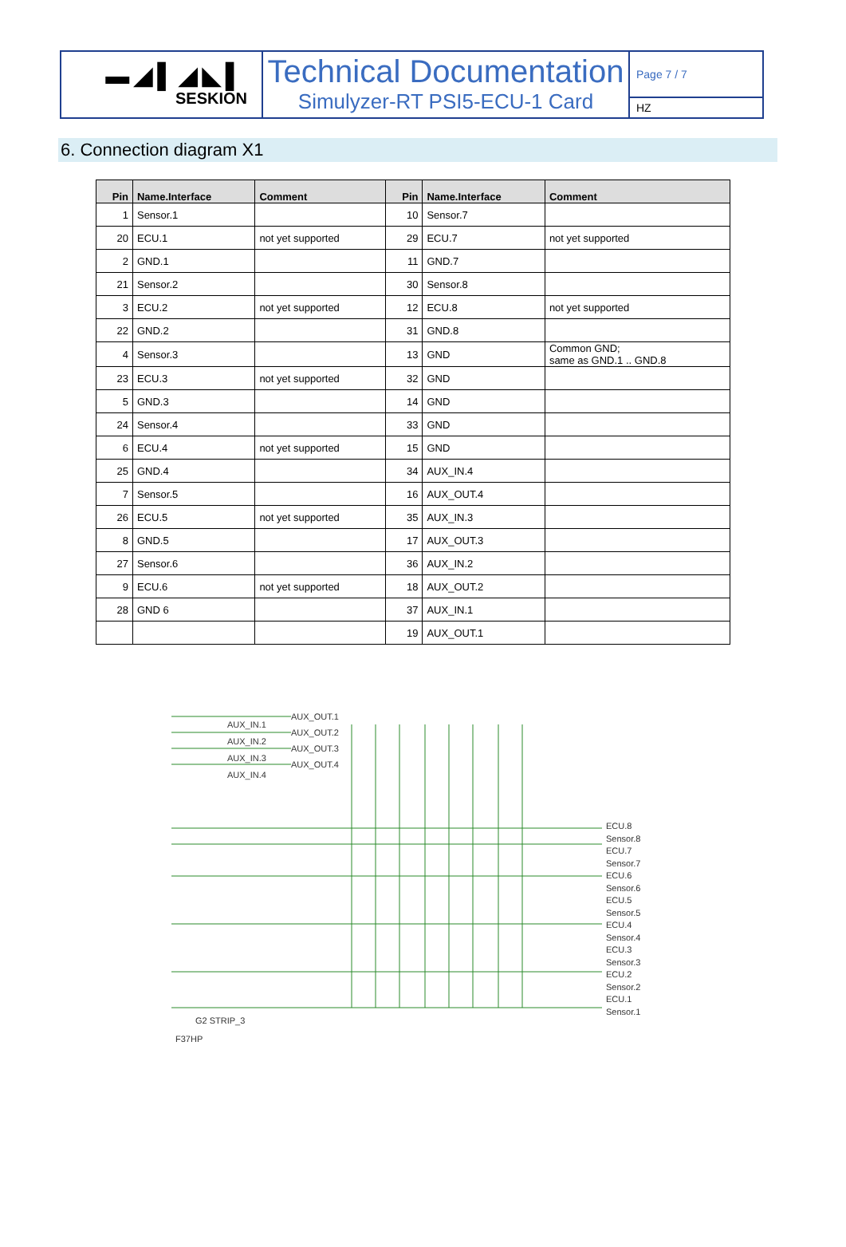▬◢▌◢◣▌
SESKION
Technical Documentation
Simulyzer-RT PSI5-ECU-1 Card
Page 7 / 7
HZ
6. Connection diagram X1
| Pin | Name.Interface | Comment | Pin | Name.Interface | Comment |
| --- | --- | --- | --- | --- | --- |
| 1 | Sensor.1 | | 10 | Sensor.7 | |
| 20 | ECU.1 | not yet supported | 29 | ECU.7 | not yet supported |
| 2 | GND.1 | | 11 | GND.7 | |
| 21 | Sensor.2 | | 30 | Sensor.8 | |
| 3 | ECU.2 | not yet supported | 12 | ECU.8 | not yet supported |
| 22 | GND.2 | | 31 | GND.8 | |
| 4 | Sensor.3 | | 13 | GND | Common GND; same as GND.1 .. GND.8 |
| 23 | ECU.3 | not yet supported | 32 | GND | |
| 5 | GND.3 | | 14 | GND | |
| 24 | Sensor.4 | | 33 | GND | |
| 6 | ECU.4 | not yet supported | 15 | GND | |
| 25 | GND.4 | | 34 | AUX_IN.4 | |
| 7 | Sensor.5 | | 16 | AUX_OUT.4 | |
| 26 | ECU.5 | not yet supported | 35 | AUX_IN.3 | |
| 8 | GND.5 | | 17 | AUX_OUT.3 | |
| 27 | Sensor.6 | | 36 | AUX_IN.2 | |
| 9 | ECU.6 | not yet supported | 18 | AUX_OUT.2 | |
| 28 | GND 6 | | 37 | AUX_IN.1 | |
| | | | 19 | AUX_OUT.1 | |
AUX_IN.1
AUX_IN.2
AUX_IN.3
AUX_IN.4
AUX_OUT.1
AUX_OUT.2
AUX_OUT.3
AUX_OUT.4
ECU.8
Sensor.8
ECU.7
Sensor.7
ECU.6
Sensor.6
ECU.5
Sensor.5
ECU.4
Sensor.4
ECU.3
Sensor.3
ECU.2
Sensor.2
ECU.1
Sensor.1
G2 STRIP_3
F37HP